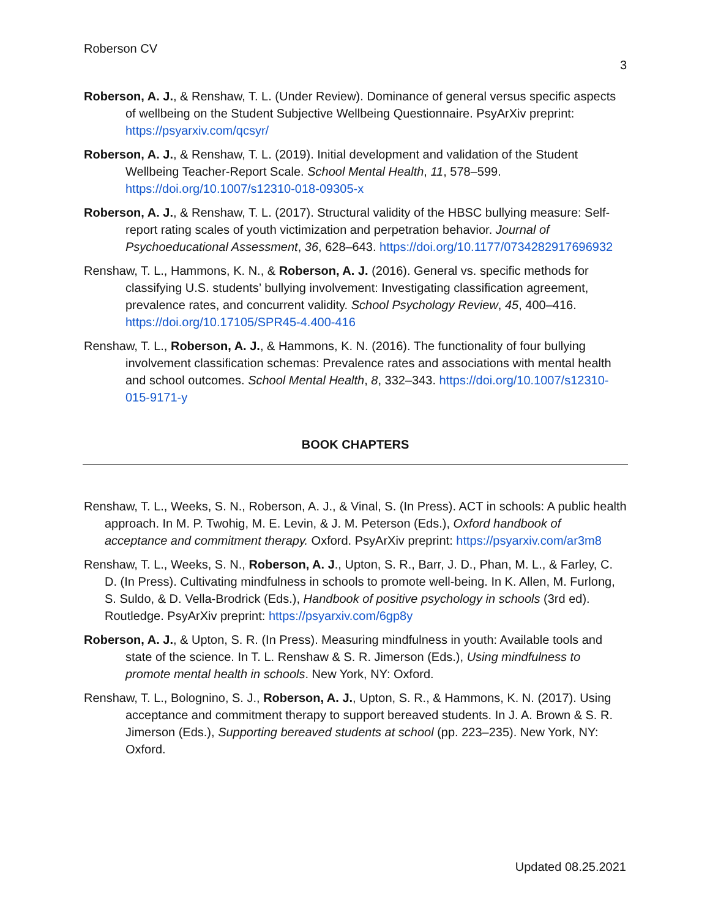Roberson CV
3
Roberson, A. J., & Renshaw, T. L. (Under Review). Dominance of general versus specific aspects of wellbeing on the Student Subjective Wellbeing Questionnaire. PsyArXiv preprint: https://psyarxiv.com/qcsyr/
Roberson, A. J., & Renshaw, T. L. (2019). Initial development and validation of the Student Wellbeing Teacher-Report Scale. School Mental Health, 11, 578–599. https://doi.org/10.1007/s12310-018-09305-x
Roberson, A. J., & Renshaw, T. L. (2017). Structural validity of the HBSC bullying measure: Self-report rating scales of youth victimization and perpetration behavior. Journal of Psychoeducational Assessment, 36, 628–643. https://doi.org/10.1177/0734282917696932
Renshaw, T. L., Hammons, K. N., & Roberson, A. J. (2016). General vs. specific methods for classifying U.S. students’ bullying involvement: Investigating classification agreement, prevalence rates, and concurrent validity. School Psychology Review, 45, 400–416. https://doi.org/10.17105/SPR45-4.400-416
Renshaw, T. L., Roberson, A. J., & Hammons, K. N. (2016). The functionality of four bullying involvement classification schemas: Prevalence rates and associations with mental health and school outcomes. School Mental Health, 8, 332–343. https://doi.org/10.1007/s12310-015-9171-y
BOOK CHAPTERS
Renshaw, T. L., Weeks, S. N., Roberson, A. J., & Vinal, S. (In Press). ACT in schools: A public health approach. In M. P. Twohig, M. E. Levin, & J. M. Peterson (Eds.), Oxford handbook of acceptance and commitment therapy. Oxford. PsyArXiv preprint: https://psyarxiv.com/ar3m8
Renshaw, T. L., Weeks, S. N., Roberson, A. J., Upton, S. R., Barr, J. D., Phan, M. L., & Farley, C. D. (In Press). Cultivating mindfulness in schools to promote well-being. In K. Allen, M. Furlong, S. Suldo, & D. Vella-Brodrick (Eds.), Handbook of positive psychology in schools (3rd ed). Routledge. PsyArXiv preprint: https://psyarxiv.com/6gp8y
Roberson, A. J., & Upton, S. R. (In Press). Measuring mindfulness in youth: Available tools and state of the science. In T. L. Renshaw & S. R. Jimerson (Eds.), Using mindfulness to promote mental health in schools. New York, NY: Oxford.
Renshaw, T. L., Bolognino, S. J., Roberson, A. J., Upton, S. R., & Hammons, K. N. (2017). Using acceptance and commitment therapy to support bereaved students. In J. A. Brown & S. R. Jimerson (Eds.), Supporting bereaved students at school (pp. 223–235). New York, NY: Oxford.
Updated 08.25.2021